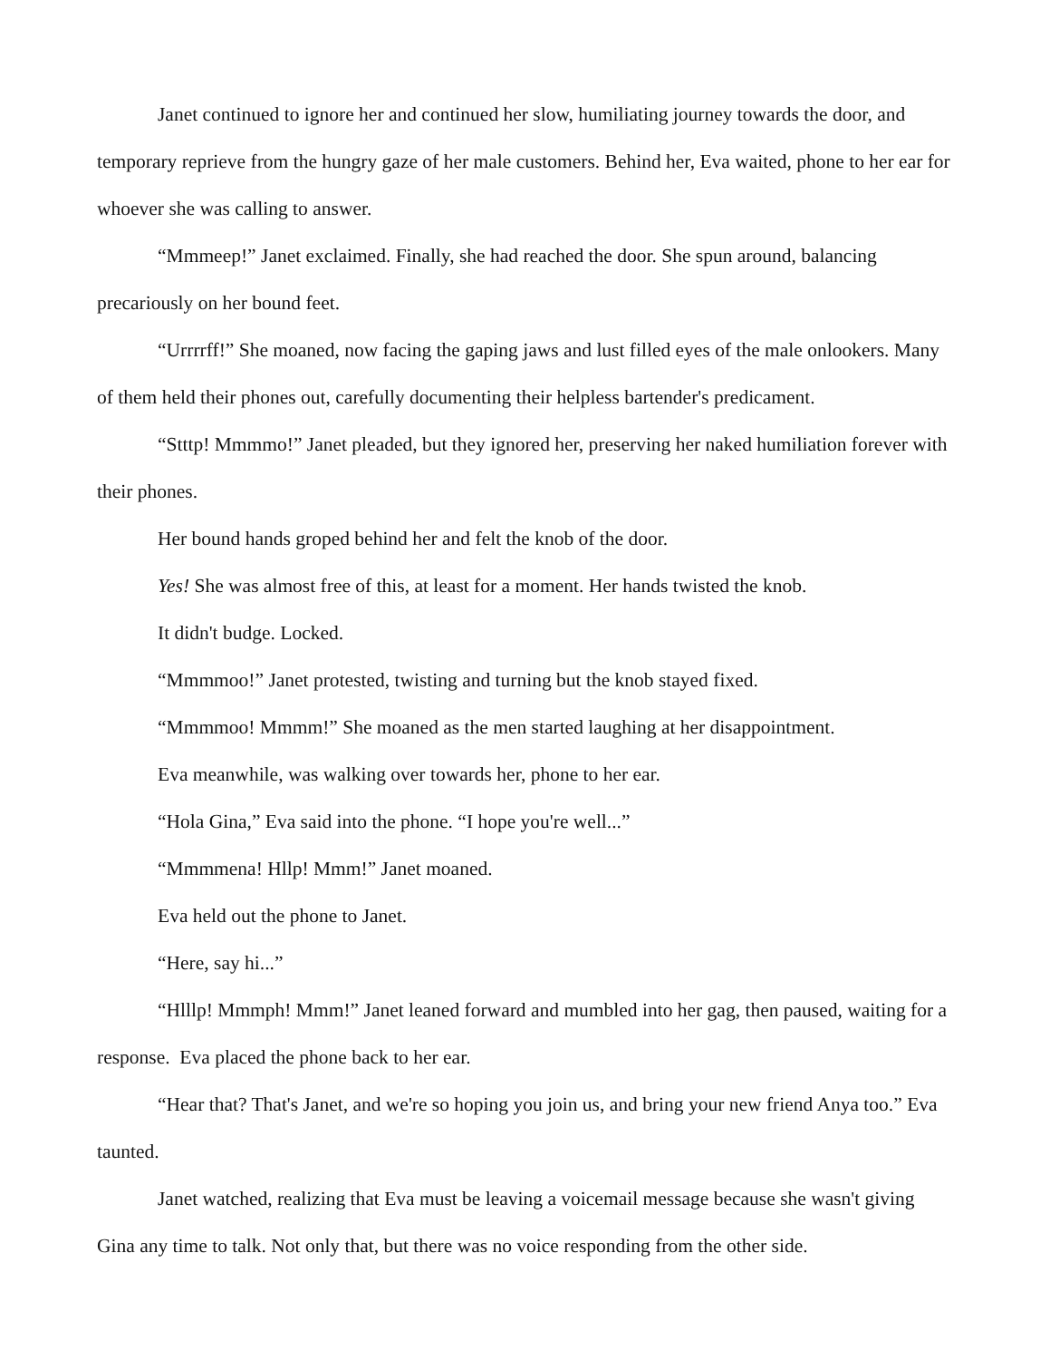Janet continued to ignore her and continued her slow, humiliating journey towards the door, and temporary reprieve from the hungry gaze of her male customers. Behind her, Eva waited, phone to her ear for whoever she was calling to answer.
“Mmmeep!” Janet exclaimed. Finally, she had reached the door. She spun around, balancing precariously on her bound feet.
“Urrrrff!” She moaned, now facing the gaping jaws and lust filled eyes of the male onlookers. Many of them held their phones out, carefully documenting their helpless bartender's predicament.
“Stttp! Mmmmo!” Janet pleaded, but they ignored her, preserving her naked humiliation forever with their phones.
Her bound hands groped behind her and felt the knob of the door.
Yes! She was almost free of this, at least for a moment. Her hands twisted the knob.
It didn't budge. Locked.
“Mmmmoo!” Janet protested, twisting and turning but the knob stayed fixed.
“Mmmmoo! Mmmm!” She moaned as the men started laughing at her disappointment.
Eva meanwhile, was walking over towards her, phone to her ear.
“Hola Gina,” Eva said into the phone. “I hope you're well...”
“Mmmmena! Hllp! Mmm!” Janet moaned.
Eva held out the phone to Janet.
“Here, say hi...”
“Hlllp! Mmmph! Mmm!” Janet leaned forward and mumbled into her gag, then paused, waiting for a response. Eva placed the phone back to her ear.
“Hear that? That's Janet, and we're so hoping you join us, and bring your new friend Anya too.” Eva taunted.
Janet watched, realizing that Eva must be leaving a voicemail message because she wasn't giving Gina any time to talk. Not only that, but there was no voice responding from the other side.